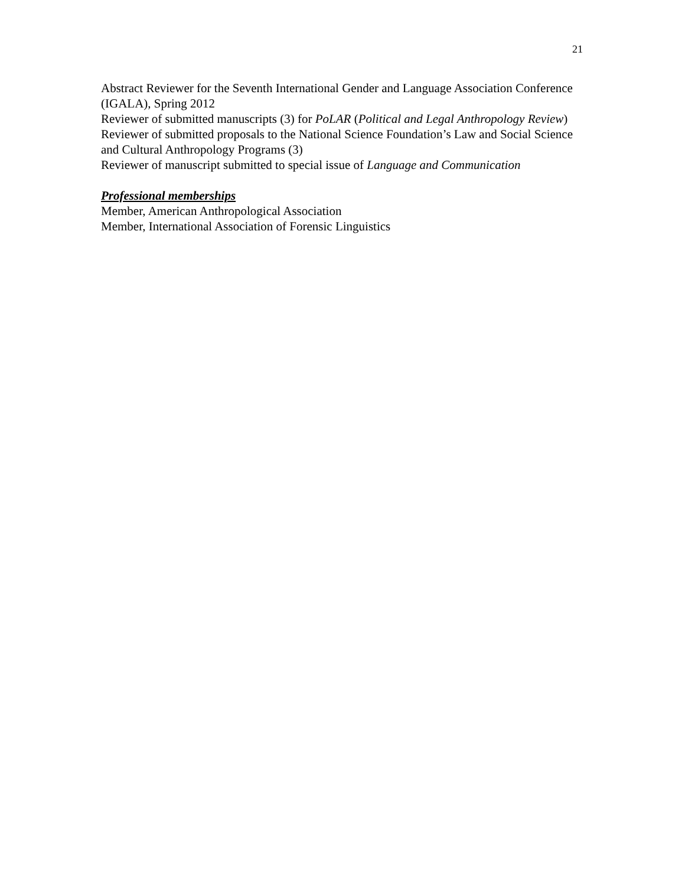21
Abstract Reviewer for the Seventh International Gender and Language Association Conference (IGALA), Spring 2012
Reviewer of submitted manuscripts (3) for PoLAR (Political and Legal Anthropology Review)
Reviewer of submitted proposals to the National Science Foundation’s Law and Social Science and Cultural Anthropology Programs (3)
Reviewer of manuscript submitted to special issue of Language and Communication
Professional memberships
Member, American Anthropological Association
Member, International Association of Forensic Linguistics